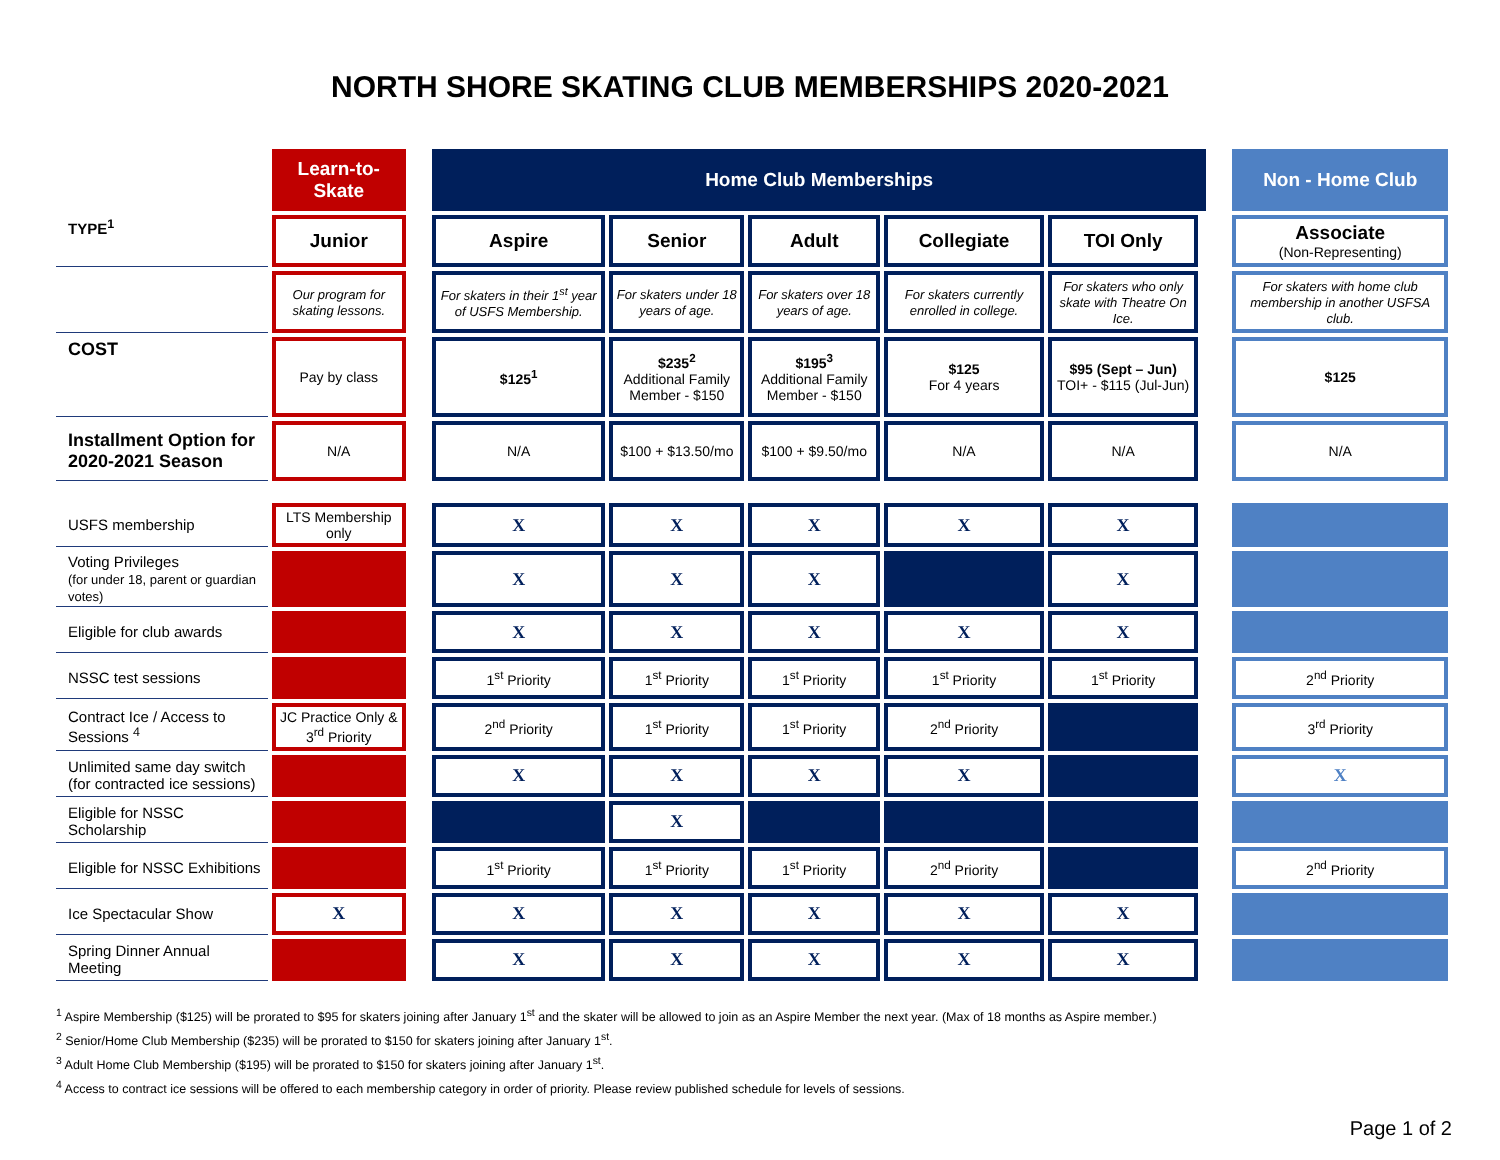NORTH SHORE SKATING CLUB MEMBERSHIPS 2020-2021
| | Learn-to-Skate | | Home Club Memberships | | | | | | | Non - Home Club |
| TYPE<sup>1</sup> | Junior | | Aspire | Senior | Adult | Collegiate | TOI Only | | | Associate (Non-Representing) |
| | Our program for skating lessons. | | For skaters in their 1<sup>st</sup> year of USFS Membership. | For skaters under 18 years of age. | For skaters over 18 years of age. | For skaters currently enrolled in college. | For skaters who only skate with Theatre On Ice. | | | For skaters with home club membership in another USFSA club. |
| COST | Pay by class | | $125<sup>1</sup> | $235<sup>2</sup> Additional Family Member - $150 | $195<sup>3</sup> Additional Family Member - $150 | $125 For 4 years | $95 (Sept – Jun) TOI+ - $115 (Jul-Jun) | | | $125 |
| Installment Option for 2020-2021 Season | N/A | | N/A | $100 + $13.50/mo | $100 + $9.50/mo | N/A | N/A | | | N/A |
| USFS membership | LTS Membership only | | X | X | X | X | X | | | |
| Voting Privileges (for under 18, parent or guardian votes) | | | X | X | X | | X | | | |
| Eligible for club awards | | | X | X | X | X | X | | | |
| NSSC test sessions | | | 1<sup>st</sup> Priority | 1<sup>st</sup> Priority | 1<sup>st</sup> Priority | 1<sup>st</sup> Priority | 1<sup>st</sup> Priority | | | 2<sup>nd</sup> Priority |
| Contract Ice / Access to Sessions <sup>4</sup> | JC Practice Only & 3<sup>rd</sup> Priority | | 2<sup>nd</sup> Priority | 1<sup>st</sup> Priority | 1<sup>st</sup> Priority | 2<sup>nd</sup> Priority | | | | 3<sup>rd</sup> Priority |
| Unlimited same day switch (for contracted ice sessions) | | | X | X | X | X | | | | X |
| Eligible for NSSC Scholarship | | | | X | | | | | | |
| Eligible for NSSC Exhibitions | | | 1<sup>st</sup> Priority | 1<sup>st</sup> Priority | 1<sup>st</sup> Priority | 2<sup>nd</sup> Priority | | | | 2<sup>nd</sup> Priority |
| Ice Spectacular Show | X | | X | X | X | X | X | | | |
| Spring Dinner Annual Meeting | | | X | X | X | X | X | | | |
<sup>1</sup> Aspire Membership ($125) will be prorated to $95 for skaters joining after January 1<sup>st</sup> and the skater will be allowed to join as an Aspire Member the next year. (Max of 18 months as Aspire member.)
<sup>2</sup> Senior/Home Club Membership ($235) will be prorated to $150 for skaters joining after January 1<sup>st</sup>.
<sup>3</sup> Adult Home Club Membership ($195) will be prorated to $150 for skaters joining after January 1<sup>st</sup>.
<sup>4</sup> Access to contract ice sessions will be offered to each membership category in order of priority. Please review published schedule for levels of sessions.
Page 1 of 2